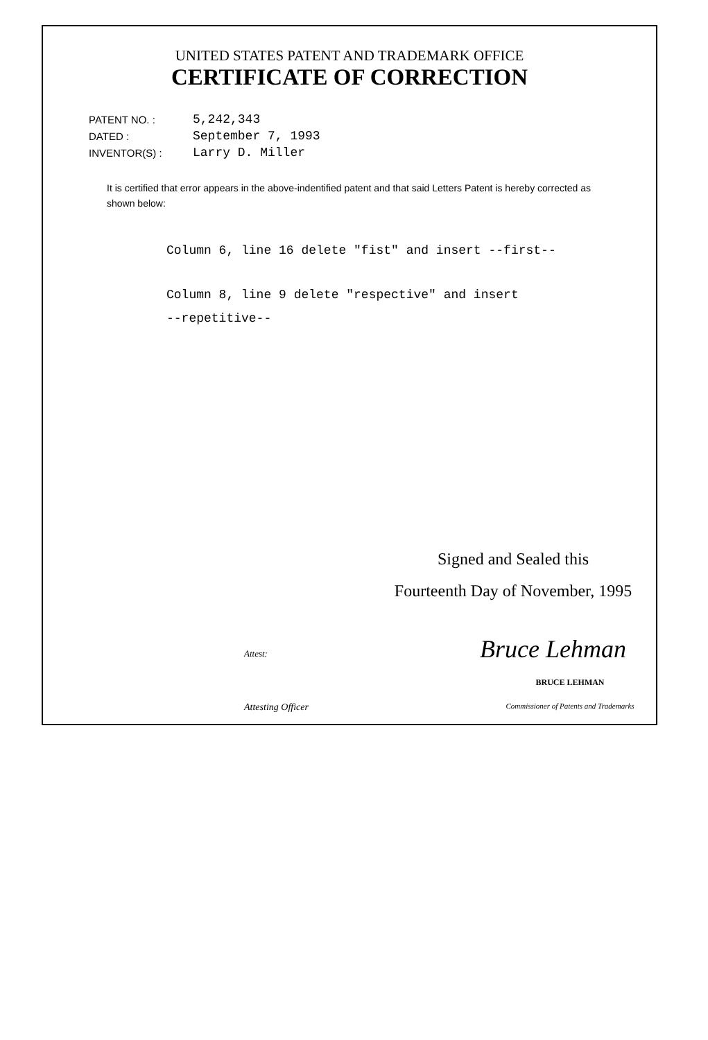UNITED STATES PATENT AND TRADEMARK OFFICE
CERTIFICATE OF CORRECTION
PATENT NO. : 5,242,343
DATED : September 7, 1993
INVENTOR(S) : Larry D. Miller
It is certified that error appears in the above-indentified patent and that said Letters Patent is hereby corrected as shown below:
Column 6, line 16 delete "fist" and insert --first--
Column 8, line 9 delete "respective" and insert
--repetitive--
Signed and Sealed this
Fourteenth Day of November, 1995
Attest:
Bruce Lehman
BRUCE LEHMAN
Attesting Officer
Commissioner of Patents and Trademarks